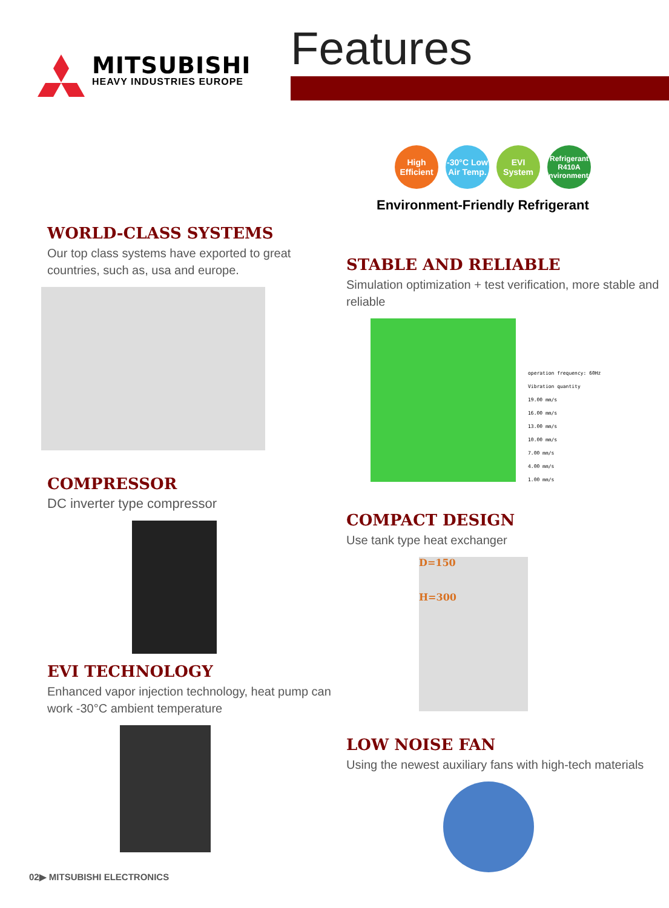MITSUBISHI
HEAVY INDUSTRIES EUROPE
Features
WORLD-CLASS SYSTEMS
Our top class systems have exported to great countries, such as, usa and europe.
COMPRESSOR
DC inverter type compressor
EVI TECHNOLOGY
Enhanced vapor injection technology, heat pump can work -30°C ambient temperature
High Efficient
-30°C Low Air Temp.
EVI System
Refrigerant R410A Environmental
Environment-Friendly Refrigerant
STABLE AND RELIABLE
Simulation optimization + test verification, more stable and reliable
operation frequency: 60Hz
Vibration quantity
19.00 mm/s
16.00 mm/s
13.00 mm/s
10.00 mm/s
7.00 mm/s
4.00 mm/s
1.00 mm/s
COMPACT DESIGN
Use tank type heat exchanger
D=150
H=300
LOW NOISE FAN
Using the newest auxiliary fans with high-tech materials
02▶ MITSUBISHI ELECTRONICS